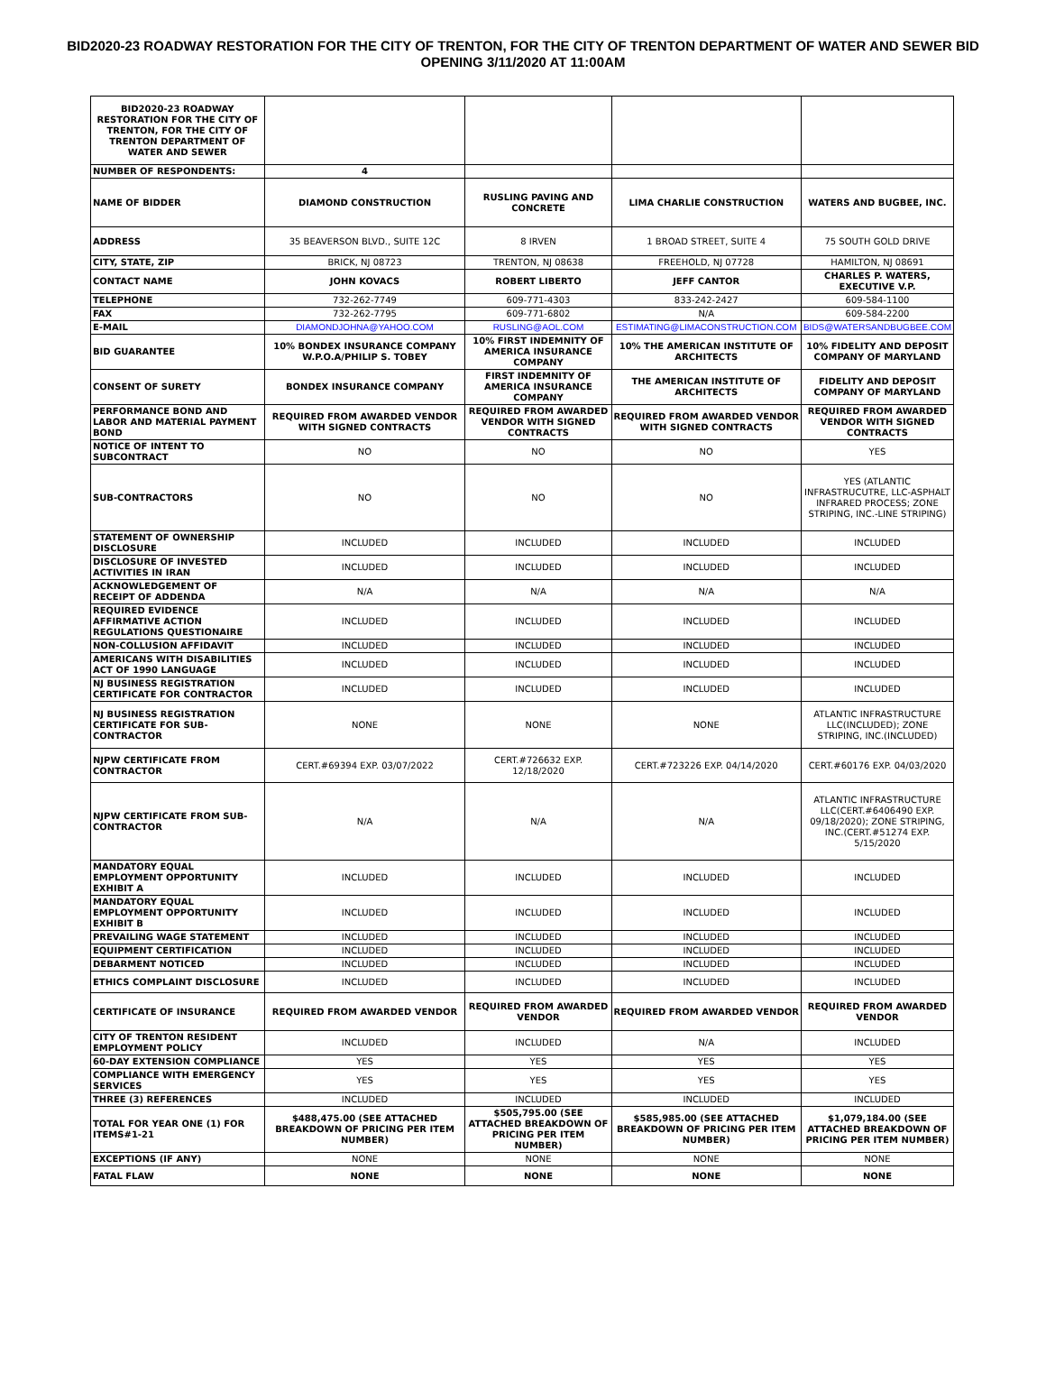BID2020-23 ROADWAY RESTORATION FOR THE CITY OF TRENTON, FOR THE CITY OF TRENTON DEPARTMENT OF WATER AND SEWER BID OPENING 3/11/2020 AT 11:00AM
| BID2020-23 ROADWAY RESTORATION FOR THE CITY OF TRENTON, FOR THE CITY OF TRENTON DEPARTMENT OF WATER AND SEWER | | | | |
| NUMBER OF RESPONDENTS: | 4 | | | |
| NAME OF BIDDER | DIAMOND CONSTRUCTION | RUSLING PAVING AND CONCRETE | LIMA CHARLIE CONSTRUCTION | WATERS AND BUGBEE, INC. |
| ADDRESS | 35 BEAVERSON BLVD., SUITE 12C | 8 IRVEN | 1 BROAD STREET, SUITE 4 | 75 SOUTH GOLD DRIVE |
| CITY, STATE, ZIP | BRICK, NJ 08723 | TRENTON, NJ 08638 | FREEHOLD, NJ 07728 | HAMILTON, NJ 08691 |
| CONTACT NAME | JOHN KOVACS | ROBERT LIBERTO | JEFF CANTOR | CHARLES P. WATERS, EXECUTIVE V.P. |
| TELEPHONE | 732-262-7749 | 609-771-4303 | 833-242-2427 | 609-584-1100 |
| FAX | 732-262-7795 | 609-771-6802 | N/A | 609-584-2200 |
| E-MAIL | DIAMONDJOHNA@YAHOO.COM | RUSLING@AOL.COM | ESTIMATING@LIMACONSTRUCTION.COM | BIDS@WATERSANDBUGBEE.COM |
| BID GUARANTEE | 10% BONDEX INSURANCE COMPANY W.P.O.A/PHILIP S. TOBEY | 10% FIRST INDEMNITY OF AMERICA INSURANCE COMPANY | 10% THE AMERICAN INSTITUTE OF ARCHITECTS | 10% FIDELITY AND DEPOSIT COMPANY OF MARYLAND |
| CONSENT OF SURETY | BONDEX INSURANCE COMPANY | FIRST INDEMNITY OF AMERICA INSURANCE COMPANY | THE AMERICAN INSTITUTE OF ARCHITECTS | FIDELITY AND DEPOSIT COMPANY OF MARYLAND |
| PERFORMANCE BOND AND LABOR AND MATERIAL PAYMENT BOND | REQUIRED FROM AWARDED VENDOR WITH SIGNED CONTRACTS | REQUIRED FROM AWARDED VENDOR WITH SIGNED CONTRACTS | REQUIRED FROM AWARDED VENDOR WITH SIGNED CONTRACTS | REQUIRED FROM AWARDED VENDOR WITH SIGNED CONTRACTS |
| NOTICE OF INTENT TO SUBCONTRACT | NO | NO | NO | YES |
| SUB-CONTRACTORS | NO | NO | NO | YES (ATLANTIC INFRASTRUCUTRE, LLC-ASPHALT INFRARED PROCESS; ZONE STRIPING, INC.-LINE STRIPING) |
| STATEMENT OF OWNERSHIP DISCLOSURE | INCLUDED | INCLUDED | INCLUDED | INCLUDED |
| DISCLOSURE OF INVESTED ACTIVITIES IN IRAN | INCLUDED | INCLUDED | INCLUDED | INCLUDED |
| ACKNOWLEDGEMENT OF RECEIPT OF ADDENDA | N/A | N/A | N/A | N/A |
| REQUIRED EVIDENCE AFFIRMATIVE ACTION REGULATIONS QUESTIONAIRE | INCLUDED | INCLUDED | INCLUDED | INCLUDED |
| NON-COLLUSION AFFIDAVIT | INCLUDED | INCLUDED | INCLUDED | INCLUDED |
| AMERICANS WITH DISABILITIES ACT OF 1990 LANGUAGE | INCLUDED | INCLUDED | INCLUDED | INCLUDED |
| NJ BUSINESS REGISTRATION CERTIFICATE FOR CONTRACTOR | INCLUDED | INCLUDED | INCLUDED | INCLUDED |
| NJ BUSINESS REGISTRATION CERTIFICATE FOR SUB-CONTRACTOR | NONE | NONE | NONE | ATLANTIC INFRASTRUCTURE LLC(INCLUDED); ZONE STRIPING, INC.(INCLUDED) |
| NJPW CERTIFICATE FROM CONTRACTOR | CERT.#69394 EXP. 03/07/2022 | CERT.#726632 EXP. 12/18/2020 | CERT.#723226 EXP. 04/14/2020 | CERT.#60176 EXP. 04/03/2020 |
| NJPW CERTIFICATE FROM SUB-CONTRACTOR | N/A | N/A | N/A | ATLANTIC INFRASTRUCTURE LLC(CERT.#6406490 EXP. 09/18/2020); ZONE STRIPING, INC.(CERT.#51274 EXP. 5/15/2020 |
| MANDATORY EQUAL EMPLOYMENT OPPORTUNITY EXHIBIT A | INCLUDED | INCLUDED | INCLUDED | INCLUDED |
| MANDATORY EQUAL EMPLOYMENT OPPORTUNITY EXHIBIT B | INCLUDED | INCLUDED | INCLUDED | INCLUDED |
| PREVAILING WAGE STATEMENT | INCLUDED | INCLUDED | INCLUDED | INCLUDED |
| EQUIPMENT CERTIFICATION | INCLUDED | INCLUDED | INCLUDED | INCLUDED |
| DEBARMENT NOTICED | INCLUDED | INCLUDED | INCLUDED | INCLUDED |
| ETHICS COMPLAINT DISCLOSURE | INCLUDED | INCLUDED | INCLUDED | INCLUDED |
| CERTIFICATE OF INSURANCE | REQUIRED FROM AWARDED VENDOR | REQUIRED FROM AWARDED VENDOR | REQUIRED FROM AWARDED VENDOR | REQUIRED FROM AWARDED VENDOR |
| CITY OF TRENTON RESIDENT EMPLOYMENT POLICY | INCLUDED | INCLUDED | N/A | INCLUDED |
| 60-DAY EXTENSION COMPLIANCE | YES | YES | YES | YES |
| COMPLIANCE WITH EMERGENCY SERVICES | YES | YES | YES | YES |
| THREE (3) REFERENCES | INCLUDED | INCLUDED | INCLUDED | INCLUDED |
| TOTAL FOR YEAR ONE (1) FOR ITEMS#1-21 | $488,475.00 (SEE ATTACHED BREAKDOWN OF PRICING PER ITEM NUMBER) | $505,795.00 (SEE ATTACHED BREAKDOWN OF PRICING PER ITEM NUMBER) | $585,985.00 (SEE ATTACHED BREAKDOWN OF PRICING PER ITEM NUMBER) | $1,079,184.00 (SEE ATTACHED BREAKDOWN OF PRICING PER ITEM NUMBER) |
| EXCEPTIONS (IF ANY) | NONE | NONE | NONE | NONE |
| FATAL FLAW | NONE | NONE | NONE | NONE |